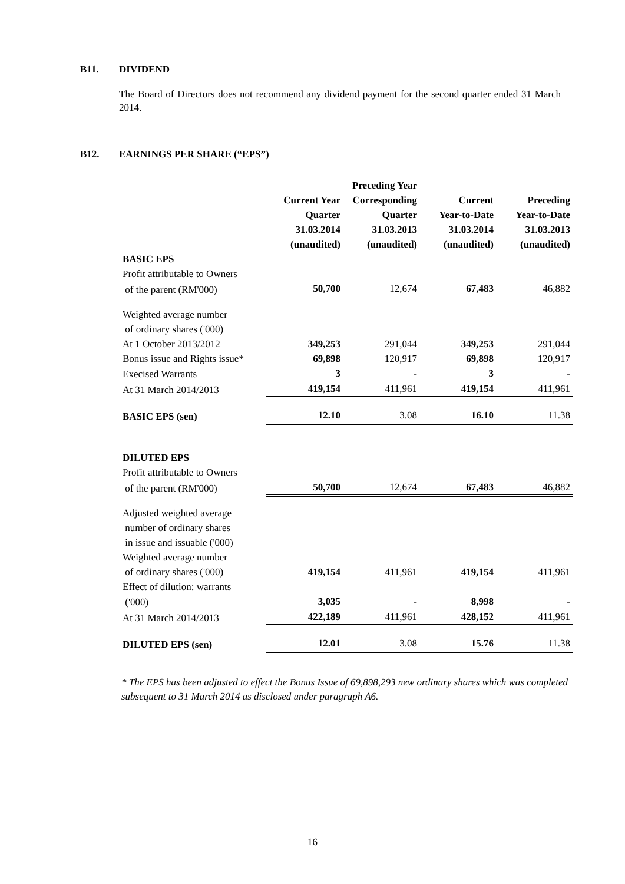B11. DIVIDEND
The Board of Directors does not recommend any dividend payment for the second quarter ended 31 March 2014.
B12. EARNINGS PER SHARE (“EPS”)
| | Current Year Quarter 31.03.2014 (unaudited) | Preceding Year Corresponding Quarter 31.03.2013 (unaudited) | Current Year-to-Date 31.03.2014 (unaudited) | Preceding Year-to-Date 31.03.2013 (unaudited) |
| --- | --- | --- | --- | --- |
| BASIC EPS | | | | |
| Profit attributable to Owners | | | | |
| of the parent (RM'000) | 50,700 | 12,674 | 67,483 | 46,882 |
| Weighted average number | | | | |
| of ordinary shares ('000) | | | | |
| At 1 October 2013/2012 | 349,253 | 291,044 | 349,253 | 291,044 |
| Bonus issue and Rights issue* | 69,898 | 120,917 | 69,898 | 120,917 |
| Execised Warrants | 3 | - | 3 | - |
| At 31 March 2014/2013 | 419,154 | 411,961 | 419,154 | 411,961 |
| BASIC EPS (sen) | 12.10 | 3.08 | 16.10 | 11.38 |
| DILUTED EPS | | | | |
| Profit attributable to Owners | | | | |
| of the parent (RM'000) | 50,700 | 12,674 | 67,483 | 46,882 |
| Adjusted weighted average | | | | |
| number of ordinary shares | | | | |
| in issue and issuable ('000) | | | | |
| Weighted average number | | | | |
| of ordinary shares ('000) | 419,154 | 411,961 | 419,154 | 411,961 |
| Effect of dilution: warrants | | | | |
| ('000) | 3,035 | - | 8,998 | - |
| At 31 March 2014/2013 | 422,189 | 411,961 | 428,152 | 411,961 |
| DILUTED EPS (sen) | 12.01 | 3.08 | 15.76 | 11.38 |
* The EPS has been adjusted to effect the Bonus Issue of 69,898,293 new ordinary shares which was completed subsequent to 31 March 2014 as disclosed under paragraph A6.
16